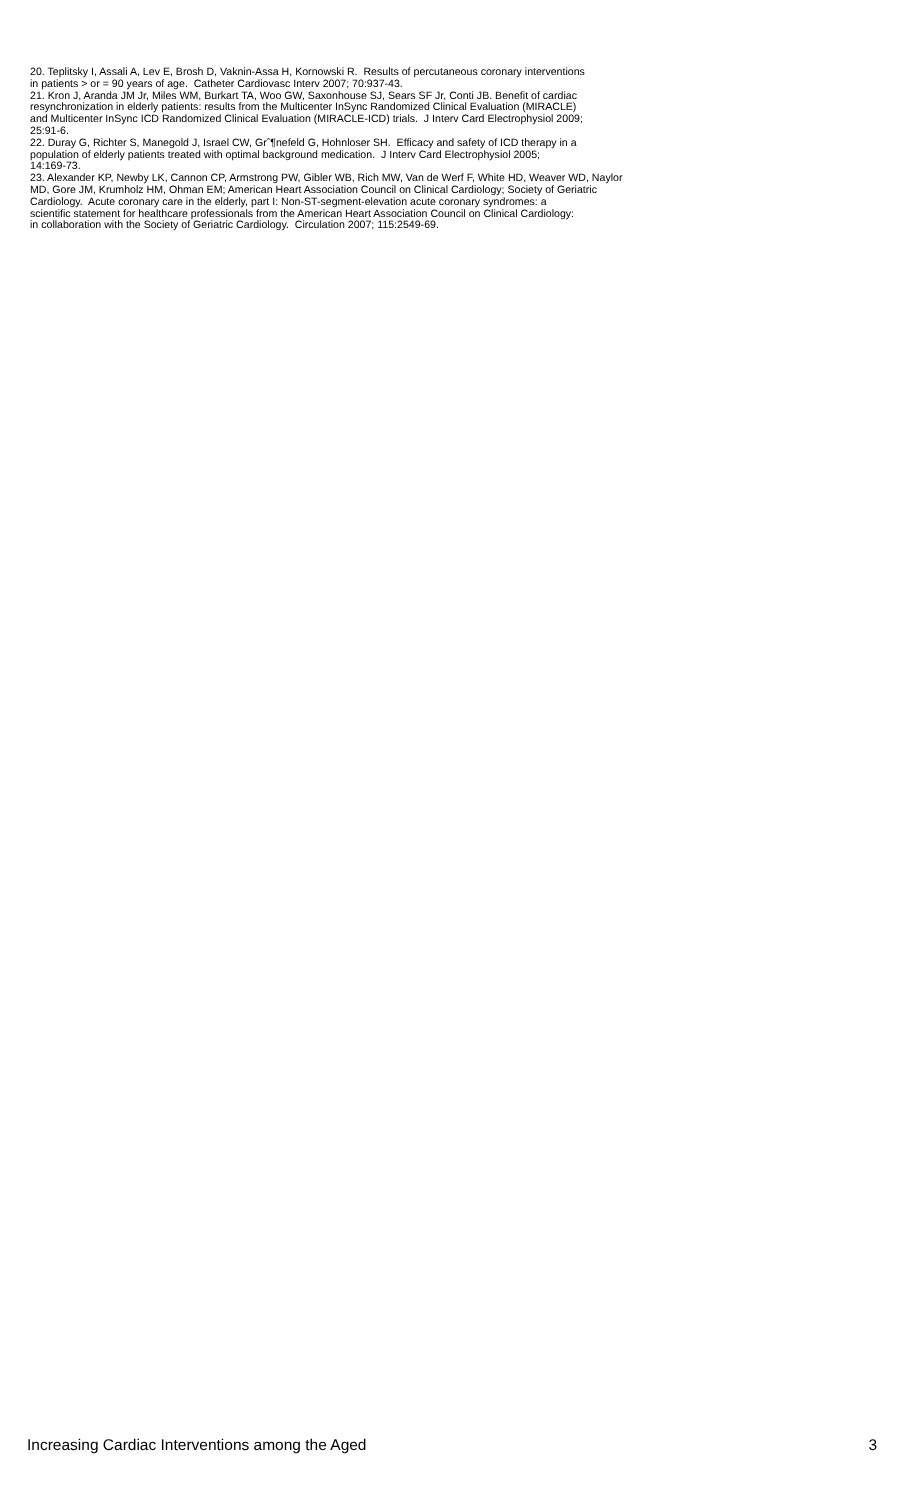20. Teplitsky I, Assali A, Lev E, Brosh D, Vaknin-Assa H, Kornowski R. Results of percutaneous coronary interventions
in patients > or = 90 years of age. Catheter Cardiovasc Interv 2007; 70:937-43.
21. Kron J, Aranda JM Jr, Miles WM, Burkart TA, Woo GW, Saxonhouse SJ, Sears SF Jr, Conti JB. Benefit of cardiac
resynchronization in elderly patients: results from the Multicenter InSync Randomized Clinical Evaluation (MIRACLE)
and Multicenter InSync ICD Randomized Clinical Evaluation (MIRACLE-ICD) trials. J Interv Card Electrophysiol 2009;
25:91-6.
22. Duray G, Richter S, Manegold J, Israel CW, Grˆ¶nefeld G, Hohnloser SH. Efficacy and safety of ICD therapy in a
population of elderly patients treated with optimal background medication. J Interv Card Electrophysiol 2005;
14:169-73.
23. Alexander KP, Newby LK, Cannon CP, Armstrong PW, Gibler WB, Rich MW, Van de Werf F, White HD, Weaver WD, Naylor
MD, Gore JM, Krumholz HM, Ohman EM; American Heart Association Council on Clinical Cardiology; Society of Geriatric
Cardiology. Acute coronary care in the elderly, part I: Non-ST-segment-elevation acute coronary syndromes: a
scientific statement for healthcare professionals from the American Heart Association Council on Clinical Cardiology:
in collaboration with the Society of Geriatric Cardiology. Circulation 2007; 115:2549-69.
Increasing Cardiac Interventions among the Aged 3